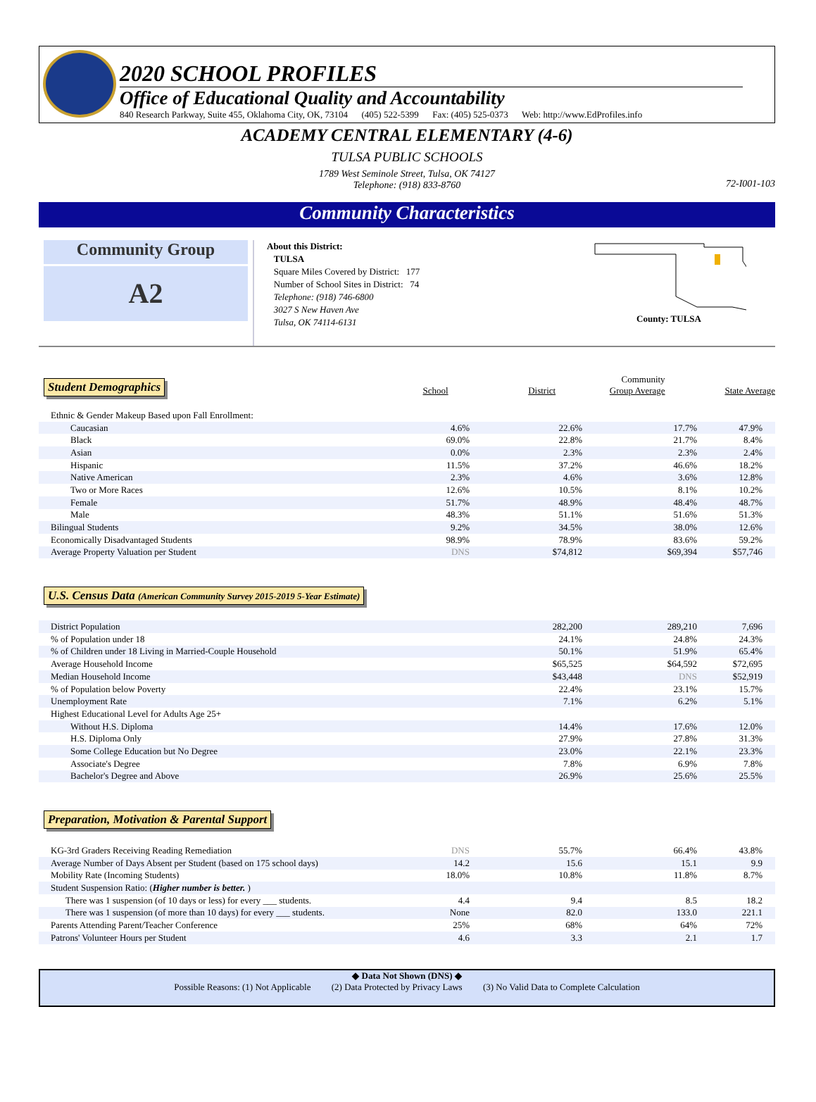2020 SCHOOL PROFILES
Office of Educational Quality and Accountability
840 Research Parkway, Suite 455, Oklahoma City, OK, 73104 (405) 522-5399 Fax: (405) 525-0373 Web: http://www.EdProfiles.info
ACADEMY CENTRAL ELEMENTARY (4-6)
TULSA PUBLIC SCHOOLS
1789 West Seminole Street, Tulsa, OK 74127
Telephone: (918) 833-8760
72-I001-103
Community Characteristics
Community Group
A2
About this District:
TULSA
Square Miles Covered by District: 177
Number of School Sites in District: 74
Telephone: (918) 746-6800
3027 S New Haven Ave
Tulsa, OK 74114-6131
County: TULSA
Student Demographics
School
District
Community
Group Average
State Average
| Ethnic & Gender Makeup Based upon Fall Enrollment: | | | | |
| Caucasian | 4.6% | 22.6% | 17.7% | 47.9% |
| Black | 69.0% | 22.8% | 21.7% | 8.4% |
| Asian | 0.0% | 2.3% | 2.3% | 2.4% |
| Hispanic | 11.5% | 37.2% | 46.6% | 18.2% |
| Native American | 2.3% | 4.6% | 3.6% | 12.8% |
| Two or More Races | 12.6% | 10.5% | 8.1% | 10.2% |
| Female | 51.7% | 48.9% | 48.4% | 48.7% |
| Male | 48.3% | 51.1% | 51.6% | 51.3% |
| Bilingual Students | 9.2% | 34.5% | 38.0% | 12.6% |
| Economically Disadvantaged Students | 98.9% | 78.9% | 83.6% | 59.2% |
| Average Property Valuation per Student | DNS | $74,812 | $69,394 | $57,746 |
U.S. Census Data (American Community Survey 2015-2019 5-Year Estimate)
| District Population | 282,200 | 289,210 | 7,696 |
| % of Population under 18 | 24.1% | 24.8% | 24.3% |
| % of Children under 18 Living in Married-Couple Household | 50.1% | 51.9% | 65.4% |
| Average Household Income | $65,525 | $64,592 | $72,695 |
| Median Household Income | $43,448 | DNS | $52,919 |
| % of Population below Poverty | 22.4% | 23.1% | 15.7% |
| Unemployment Rate | 7.1% | 6.2% | 5.1% |
| Highest Educational Level for Adults Age 25+ | | | |
| Without H.S. Diploma | 14.4% | 17.6% | 12.0% |
| H.S. Diploma Only | 27.9% | 27.8% | 31.3% |
| Some College Education but No Degree | 23.0% | 22.1% | 23.3% |
| Associate's Degree | 7.8% | 6.9% | 7.8% |
| Bachelor's Degree and Above | 26.9% | 25.6% | 25.5% |
Preparation, Motivation & Parental Support
| KG-3rd Graders Receiving Reading Remediation | DNS | 55.7% | 66.4% | 43.8% |
| Average Number of Days Absent per Student (based on 175 school days) | 14.2 | 15.6 | 15.1 | 9.9 |
| Mobility Rate (Incoming Students) | 18.0% | 10.8% | 11.8% | 8.7% |
| Student Suspension Ratio: ( Higher number is better. ) | | | | |
| There was 1 suspension (of 10 days or less) for every ___ students. | 4.4 | 9.4 | 8.5 | 18.2 |
| There was 1 suspension (of more than 10 days) for every ___ students. | None | 82.0 | 133.0 | 221.1 |
| Parents Attending Parent/Teacher Conference | 25% | 68% | 64% | 72% |
| Patrons' Volunteer Hours per Student | 4.6 | 3.3 | 2.1 | 1.7 |
◆ Data Not Shown (DNS) ◆
Possible Reasons: (1) Not Applicable (2) Data Protected by Privacy Laws (3) No Valid Data to Complete Calculation